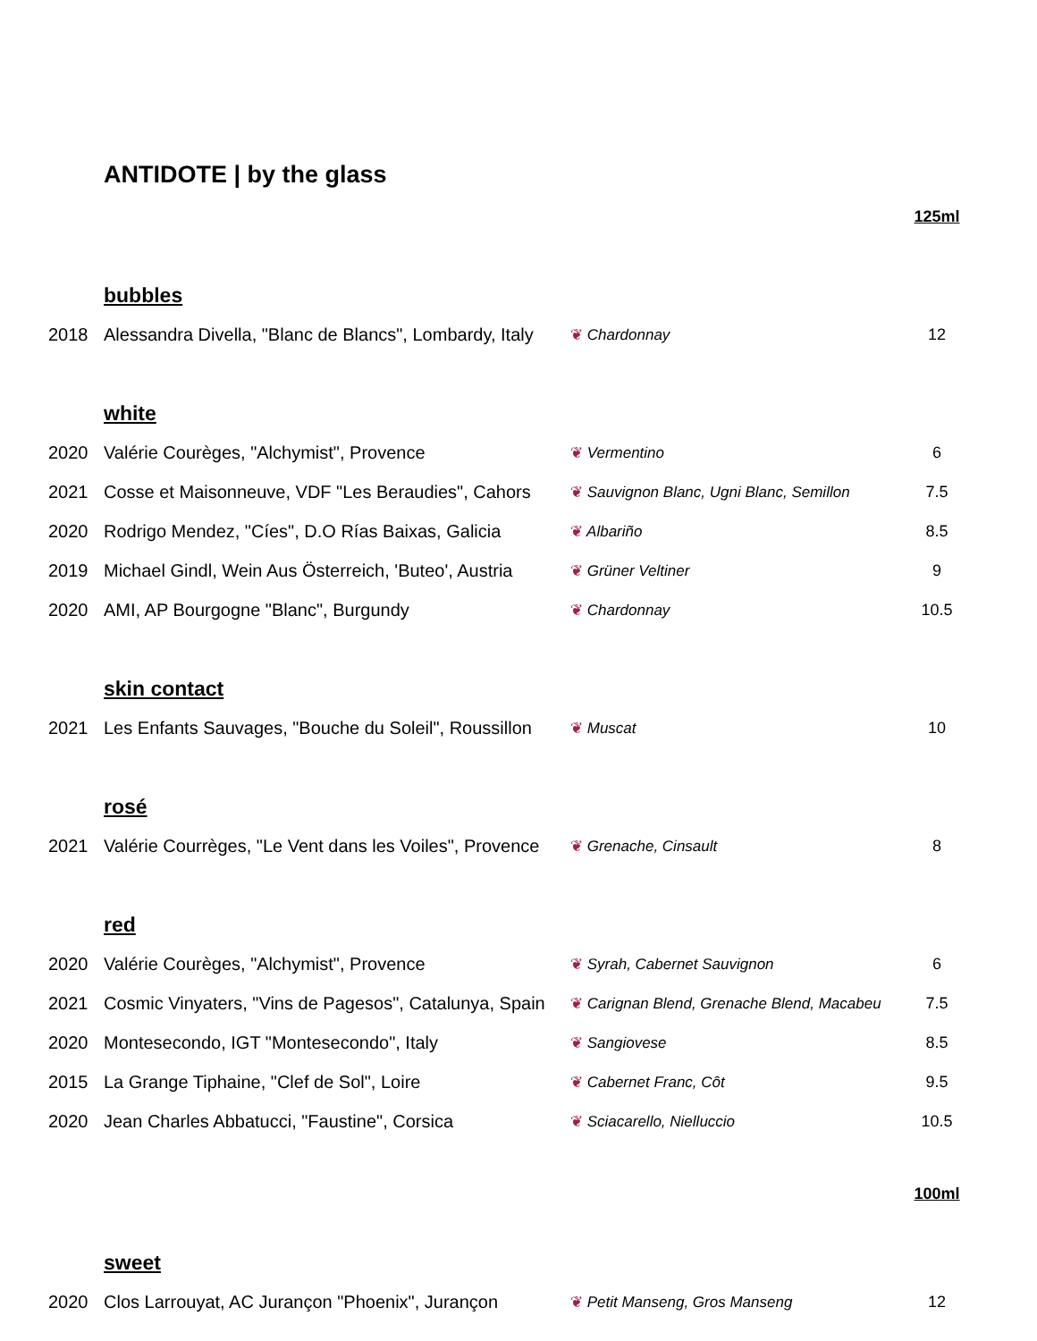ANTIDOTE | by the glass
| | | | 125ml | |
| | bubbles | | | |
| 2018 | Alessandra Divella, "Blanc de Blancs", Lombardy, Italy | ❦ Chardonnay | 12 | |
| | white | | | |
| 2020 | Valérie Courèges, "Alchymist", Provence | ❦ Vermentino | 6 | |
| 2021 | Cosse et Maisonneuve, VDF "Les Beraudies", Cahors | ❦ Sauvignon Blanc, Ugni Blanc, Semillon | 7.5 | |
| 2020 | Rodrigo Mendez, "Cíes", D.O Rías Baixas, Galicia | ❦ Albariño | 8.5 | |
| 2019 | Michael Gindl, Wein Aus Österreich, 'Buteo', Austria | ❦ Grüner Veltiner | 9 | |
| 2020 | AMI, AP Bourgogne "Blanc", Burgundy | ❦ Chardonnay | 10.5 | |
| | skin contact | | | |
| 2021 | Les Enfants Sauvages, "Bouche du Soleil", Roussillon | ❦ Muscat | 10 | |
| | rosé | | | |
| 2021 | Valérie Courrèges, "Le Vent dans les Voiles", Provence | ❦ Grenache, Cinsault | 8 | |
| | red | | | |
| 2020 | Valérie Courèges, "Alchymist", Provence | ❦ Syrah, Cabernet Sauvignon | 6 | |
| 2021 | Cosmic Vinyaters, "Vins de Pagesos", Catalunya, Spain | ❦ Carignan Blend, Grenache Blend, Macabeu | 7.5 | |
| 2020 | Montesecondo, IGT "Montesecondo", Italy | ❦ Sangiovese | 8.5 | |
| 2015 | La Grange Tiphaine, "Clef de Sol", Loire | ❦ Cabernet Franc, Côt | 9.5 | |
| 2020 | Jean Charles Abbatucci, "Faustine", Corsica | ❦ Sciacarello, Nielluccio | 10.5 | |
| | | | 100ml | |
| | sweet | | | |
| 2020 | Clos Larrouyat, AC Jurançon "Phoenix", Jurançon | ❦ Petit Manseng, Gros Manseng | 12 | |